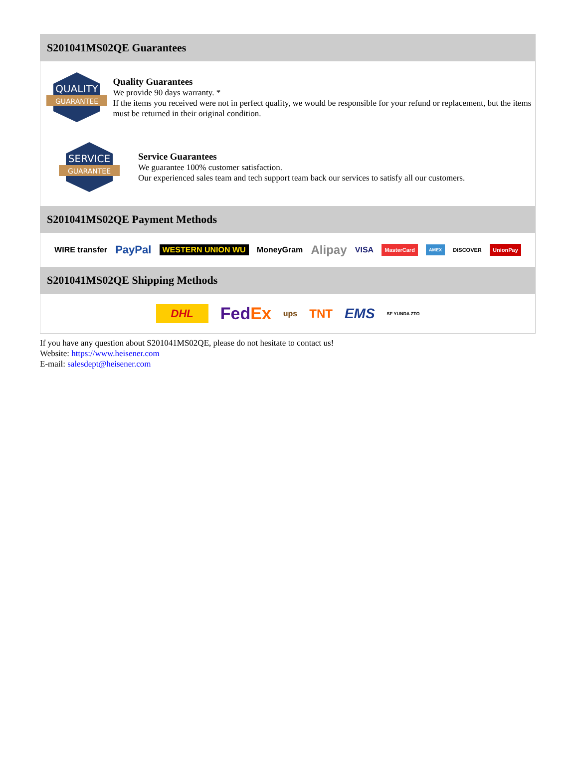S201041MS02QE Guarantees
QUALITY
GUARANTEE
Quality Guarantees
We provide 90 days warranty. *
If the items you received were not in perfect quality, we would be responsible for your refund or replacement, but the items must be returned in their original condition.
SERVICE
GUARANTEE
Service Guarantees
We guarantee 100% customer satisfaction.
Our experienced sales team and tech support team back our services to satisfy all our customers.
S201041MS02QE Payment Methods
WIRE transfer PayPal WESTERN UNION WU MoneyGram Alipay VISA MasterCard AMEX DISCOVER UnionPay
S201041MS02QE Shipping Methods
DHL FedEx ups TNT EMS SF YUNDA ZTO
If you have any question about S201041MS02QE, please do not hesitate to contact us!
Website: https://www.heisener.com
E-mail: salesdept@heisener.com